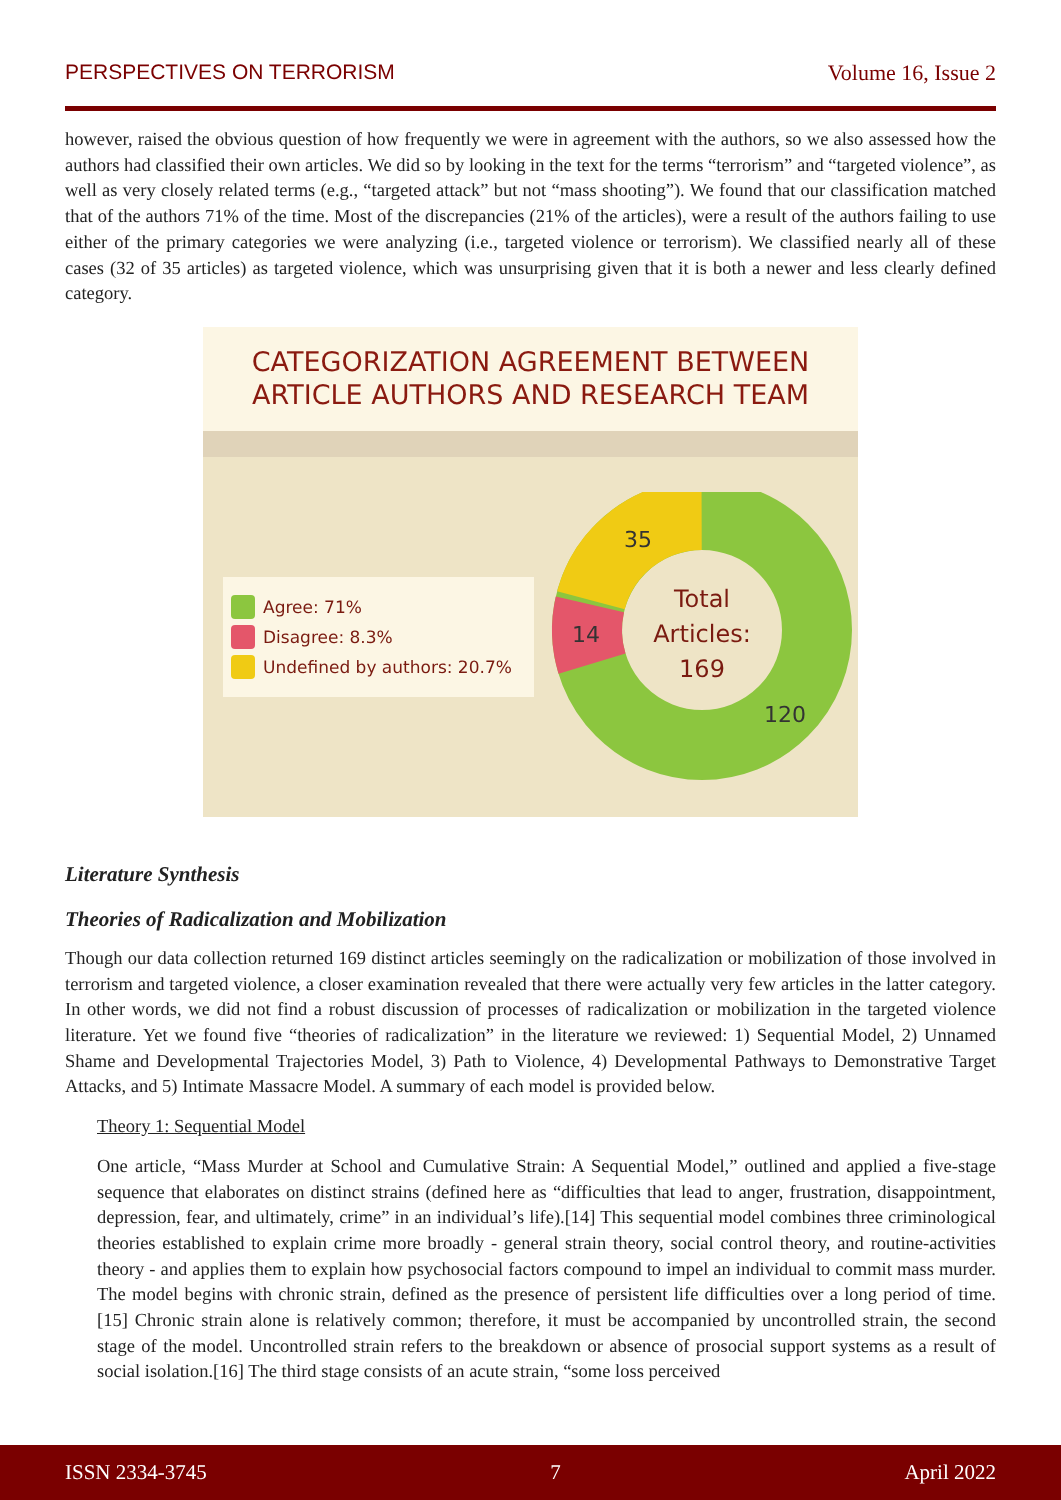PERSPECTIVES ON TERRORISM Volume 16, Issue 2
however, raised the obvious question of how frequently we were in agreement with the authors, so we also assessed how the authors had classified their own articles. We did so by looking in the text for the terms “terrorism” and “targeted violence”, as well as very closely related terms (e.g., “targeted attack” but not “mass shooting”). We found that our classification matched that of the authors 71% of the time. Most of the discrepancies (21% of the articles), were a result of the authors failing to use either of the primary categories we were analyzing (i.e., targeted violence or terrorism). We classified nearly all of these cases (32 of 35 articles) as targeted violence, which was unsurprising given that it is both a newer and less clearly defined category.
CATEGORIZATION AGREEMENT BETWEEN
ARTICLE AUTHORS AND RESEARCH TEAM
Agree: 71%
Disagree: 8.3%
Undefined by authors: 20.7%
Total
Articles:
169
35
14
120
Literature Synthesis
Theories of Radicalization and Mobilization
Though our data collection returned 169 distinct articles seemingly on the radicalization or mobilization of those involved in terrorism and targeted violence, a closer examination revealed that there were actually very few articles in the latter category. In other words, we did not find a robust discussion of processes of radicalization or mobilization in the targeted violence literature. Yet we found five “theories of radicalization” in the literature we reviewed: 1) Sequential Model, 2) Unnamed Shame and Developmental Trajectories Model, 3) Path to Violence, 4) Developmental Pathways to Demonstrative Target Attacks, and 5) Intimate Massacre Model. A summary of each model is provided below.
Theory 1: Sequential Model
One article, “Mass Murder at School and Cumulative Strain: A Sequential Model,” outlined and applied a five-stage sequence that elaborates on distinct strains (defined here as “difficulties that lead to anger, frustration, disappointment, depression, fear, and ultimately, crime” in an individual’s life).[14] This sequential model combines three criminological theories established to explain crime more broadly - general strain theory, social control theory, and routine-activities theory - and applies them to explain how psychosocial factors compound to impel an individual to commit mass murder. The model begins with chronic strain, defined as the presence of persistent life difficulties over a long period of time.[15] Chronic strain alone is relatively common; therefore, it must be accompanied by uncontrolled strain, the second stage of the model. Uncontrolled strain refers to the breakdown or absence of prosocial support systems as a result of social isolation.[16] The third stage consists of an acute strain, “some loss perceived
ISSN 2334-3745 7 April 2022